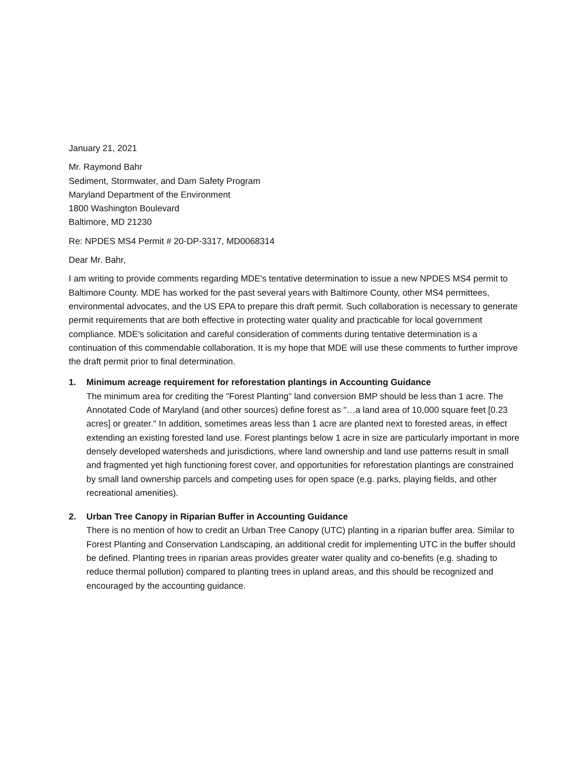January 21, 2021
Mr. Raymond Bahr
Sediment, Stormwater, and Dam Safety Program
Maryland Department of the Environment
1800 Washington Boulevard
Baltimore, MD 21230
Re: NPDES MS4 Permit # 20-DP-3317, MD0068314
Dear Mr. Bahr,
I am writing to provide comments regarding MDE's tentative determination to issue a new NPDES MS4 permit to Baltimore County. MDE has worked for the past several years with Baltimore County, other MS4 permittees, environmental advocates, and the US EPA to prepare this draft permit. Such collaboration is necessary to generate permit requirements that are both effective in protecting water quality and practicable for local government compliance. MDE's solicitation and careful consideration of comments during tentative determination is a continuation of this commendable collaboration. It is my hope that MDE will use these comments to further improve the draft permit prior to final determination.
1. Minimum acreage requirement for reforestation plantings in Accounting Guidance
The minimum area for crediting the "Forest Planting" land conversion BMP should be less than 1 acre. The Annotated Code of Maryland (and other sources) define forest as "…a land area of 10,000 square feet [0.23 acres] or greater." In addition, sometimes areas less than 1 acre are planted next to forested areas, in effect extending an existing forested land use. Forest plantings below 1 acre in size are particularly important in more densely developed watersheds and jurisdictions, where land ownership and land use patterns result in small and fragmented yet high functioning forest cover, and opportunities for reforestation plantings are constrained by small land ownership parcels and competing uses for open space (e.g. parks, playing fields, and other recreational amenities).
2. Urban Tree Canopy in Riparian Buffer in Accounting Guidance
There is no mention of how to credit an Urban Tree Canopy (UTC) planting in a riparian buffer area. Similar to Forest Planting and Conservation Landscaping, an additional credit for implementing UTC in the buffer should be defined. Planting trees in riparian areas provides greater water quality and co-benefits (e.g. shading to reduce thermal pollution) compared to planting trees in upland areas, and this should be recognized and encouraged by the accounting guidance.